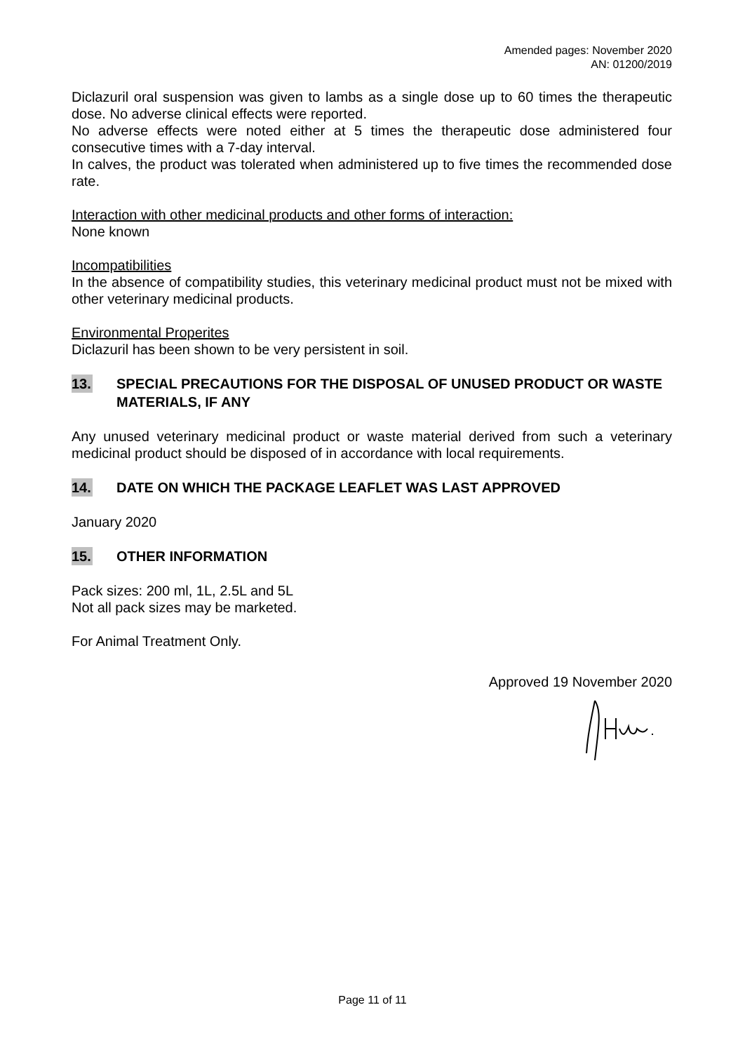Amended pages: November 2020
AN: 01200/2019
Diclazuril oral suspension was given to lambs as a single dose up to 60 times the therapeutic dose. No adverse clinical effects were reported.
No adverse effects were noted either at 5 times the therapeutic dose administered four consecutive times with a 7-day interval.
In calves, the product was tolerated when administered up to five times the recommended dose rate.
Interaction with other medicinal products and other forms of interaction:
None known
Incompatibilities
In the absence of compatibility studies, this veterinary medicinal product must not be mixed with other veterinary medicinal products.
Environmental Properites
Diclazuril has been shown to be very persistent in soil.
13. SPECIAL PRECAUTIONS FOR THE DISPOSAL OF UNUSED PRODUCT OR WASTE MATERIALS, IF ANY
Any unused veterinary medicinal product or waste material derived from such a veterinary medicinal product should be disposed of in accordance with local requirements.
14. DATE ON WHICH THE PACKAGE LEAFLET WAS LAST APPROVED
January 2020
15. OTHER INFORMATION
Pack sizes: 200 ml, 1L, 2.5L and 5L
Not all pack sizes may be marketed.
For Animal Treatment Only.
Approved 19 November 2020
Page 11 of 11